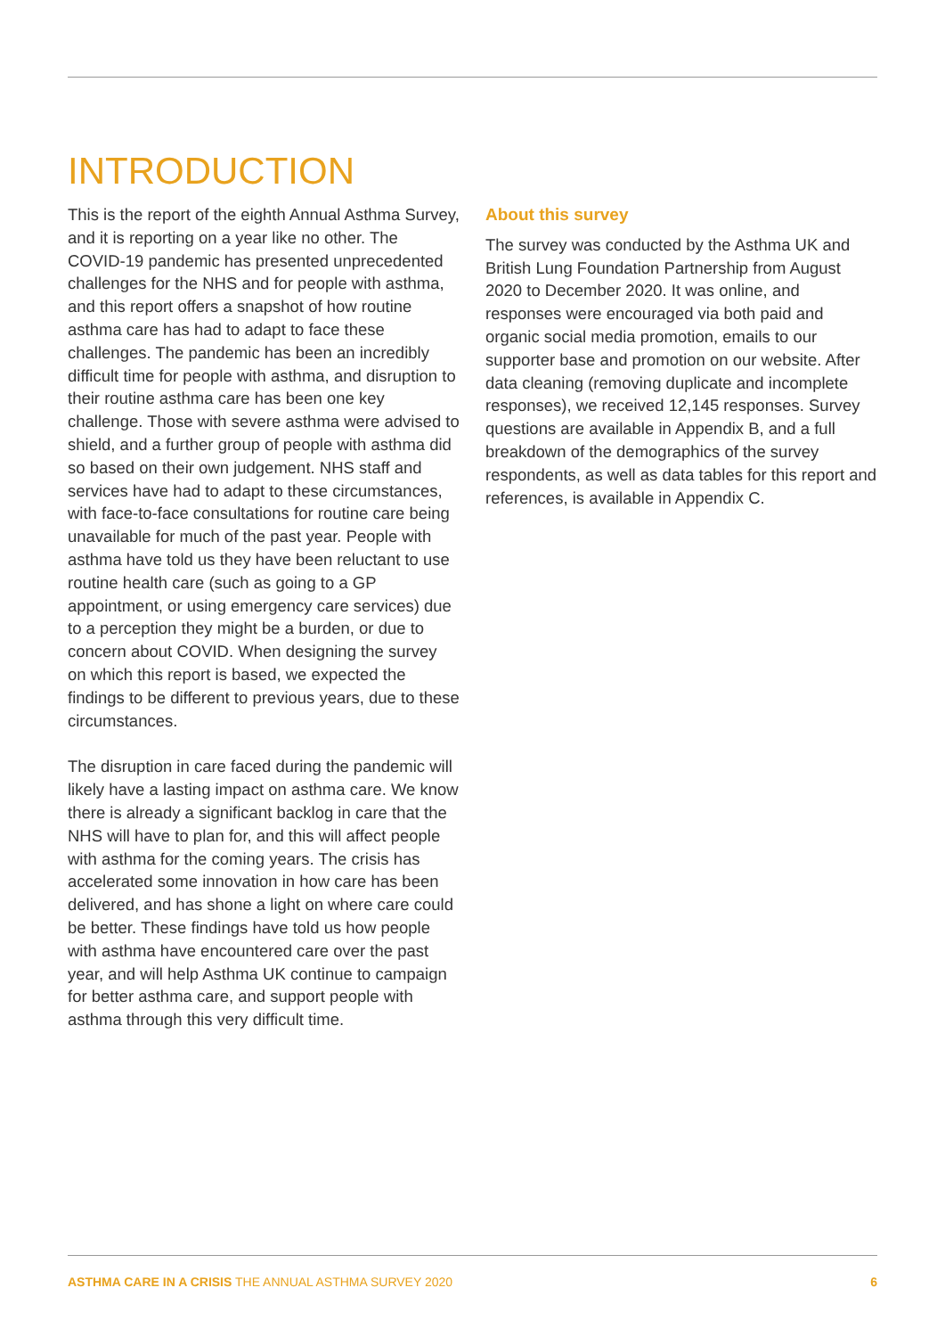INTRODUCTION
This is the report of the eighth Annual Asthma Survey, and it is reporting on a year like no other. The COVID-19 pandemic has presented unprecedented challenges for the NHS and for people with asthma, and this report offers a snapshot of how routine asthma care has had to adapt to face these challenges. The pandemic has been an incredibly difficult time for people with asthma, and disruption to their routine asthma care has been one key challenge. Those with severe asthma were advised to shield, and a further group of people with asthma did so based on their own judgement. NHS staff and services have had to adapt to these circumstances, with face-to-face consultations for routine care being unavailable for much of the past year. People with asthma have told us they have been reluctant to use routine health care (such as going to a GP appointment, or using emergency care services) due to a perception they might be a burden, or due to concern about COVID. When designing the survey on which this report is based, we expected the findings to be different to previous years, due to these circumstances.
The disruption in care faced during the pandemic will likely have a lasting impact on asthma care. We know there is already a significant backlog in care that the NHS will have to plan for, and this will affect people with asthma for the coming years. The crisis has accelerated some innovation in how care has been delivered, and has shone a light on where care could be better. These findings have told us how people with asthma have encountered care over the past year, and will help Asthma UK continue to campaign for better asthma care, and support people with asthma through this very difficult time.
About this survey
The survey was conducted by the Asthma UK and British Lung Foundation Partnership from August 2020 to December 2020. It was online, and responses were encouraged via both paid and organic social media promotion, emails to our supporter base and promotion on our website. After data cleaning (removing duplicate and incomplete responses), we received 12,145 responses. Survey questions are available in Appendix B, and a full breakdown of the demographics of the survey respondents, as well as data tables for this report and references, is available in Appendix C.
ASTHMA CARE IN A CRISIS THE ANNUAL ASTHMA SURVEY 2020 6